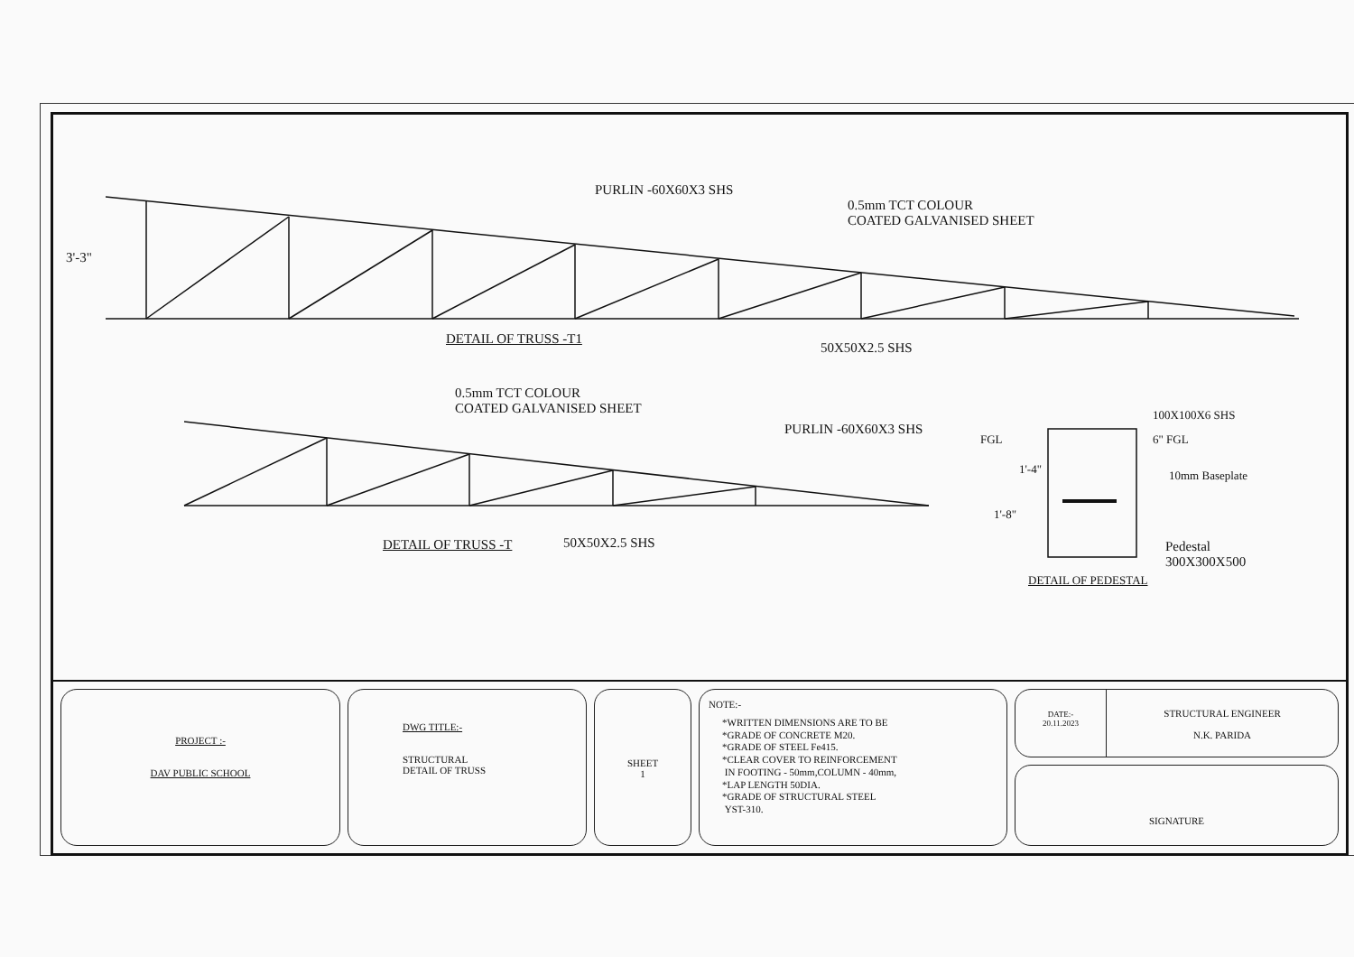PURLIN -60X60X3 SHS
0.5mm TCT COLOUR
COATED GALVANISED SHEET
3'-3"
DETAIL OF TRUSS -T1
50X50X2.5 SHS
0.5mm TCT COLOUR
COATED GALVANISED SHEET
PURLIN -60X60X3 SHS
DETAIL OF TRUSS -T 50X50X2.5 SHS
100X100X6 SHS
FGL 6" FGL
1'-4" 10mm Baseplate
1'-8"
Pedestal
300X300X500
DETAIL OF PEDESTAL
PROJECT :-
DAV PUBLIC SCHOOL
DWG TITLE:-
STRUCTURAL
DETAIL OF TRUSS
SHEET
1
NOTE:-
*WRITTEN DIMENSIONS ARE TO BE
*GRADE OF CONCRETE M20.
*GRADE OF STEEL Fe415.
*CLEAR COVER TO REINFORCEMENT
IN FOOTING - 50mm,COLUMN - 40mm,
*LAP LENGTH 50DIA.
*GRADE OF STRUCTURAL STEEL
YST-310.
DATE:-
20.11.2023
STRUCTURAL ENGINEER
N.K. PARIDA
SIGNATURE